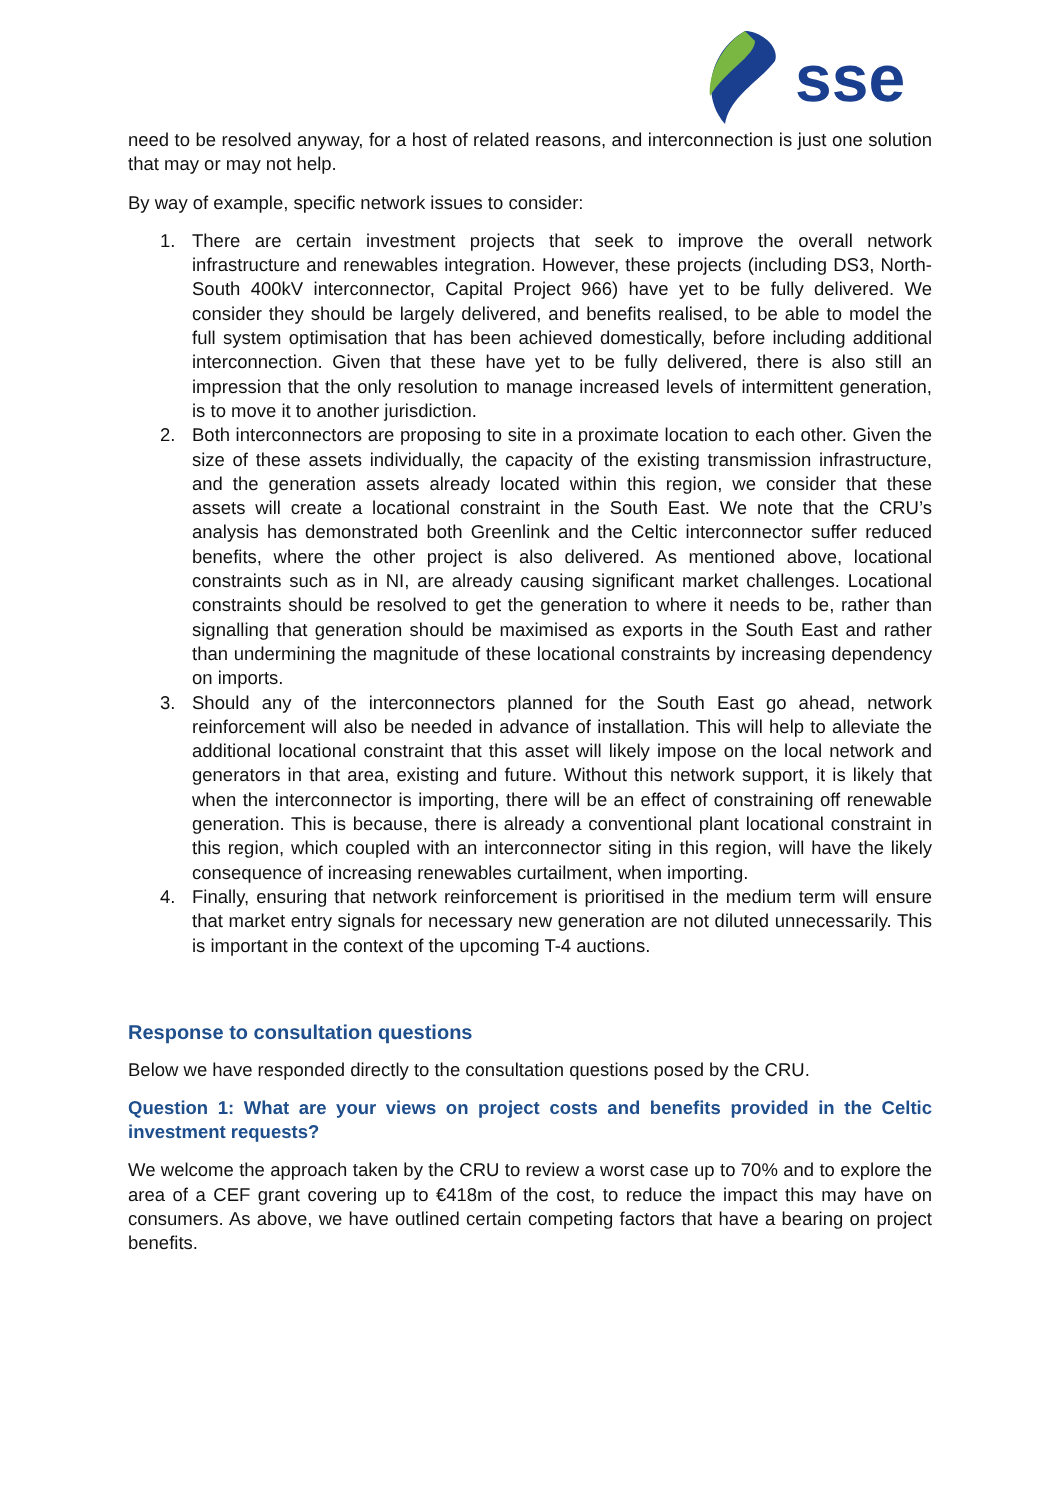sse
need to be resolved anyway, for a host of related reasons, and interconnection is just one solution that may or may not help.
By way of example, specific network issues to consider:
1. There are certain investment projects that seek to improve the overall network infrastructure and renewables integration. However, these projects (including DS3, North-South 400kV interconnector, Capital Project 966) have yet to be fully delivered. We consider they should be largely delivered, and benefits realised, to be able to model the full system optimisation that has been achieved domestically, before including additional interconnection. Given that these have yet to be fully delivered, there is also still an impression that the only resolution to manage increased levels of intermittent generation, is to move it to another jurisdiction.
2. Both interconnectors are proposing to site in a proximate location to each other. Given the size of these assets individually, the capacity of the existing transmission infrastructure, and the generation assets already located within this region, we consider that these assets will create a locational constraint in the South East. We note that the CRU’s analysis has demonstrated both Greenlink and the Celtic interconnector suffer reduced benefits, where the other project is also delivered. As mentioned above, locational constraints such as in NI, are already causing significant market challenges. Locational constraints should be resolved to get the generation to where it needs to be, rather than signalling that generation should be maximised as exports in the South East and rather than undermining the magnitude of these locational constraints by increasing dependency on imports.
3. Should any of the interconnectors planned for the South East go ahead, network reinforcement will also be needed in advance of installation. This will help to alleviate the additional locational constraint that this asset will likely impose on the local network and generators in that area, existing and future. Without this network support, it is likely that when the interconnector is importing, there will be an effect of constraining off renewable generation. This is because, there is already a conventional plant locational constraint in this region, which coupled with an interconnector siting in this region, will have the likely consequence of increasing renewables curtailment, when importing.
4. Finally, ensuring that network reinforcement is prioritised in the medium term will ensure that market entry signals for necessary new generation are not diluted unnecessarily. This is important in the context of the upcoming T-4 auctions.
Response to consultation questions
Below we have responded directly to the consultation questions posed by the CRU.
Question 1: What are your views on project costs and benefits provided in the Celtic investment requests?
We welcome the approach taken by the CRU to review a worst case up to 70% and to explore the area of a CEF grant covering up to €418m of the cost, to reduce the impact this may have on consumers. As above, we have outlined certain competing factors that have a bearing on project benefits.